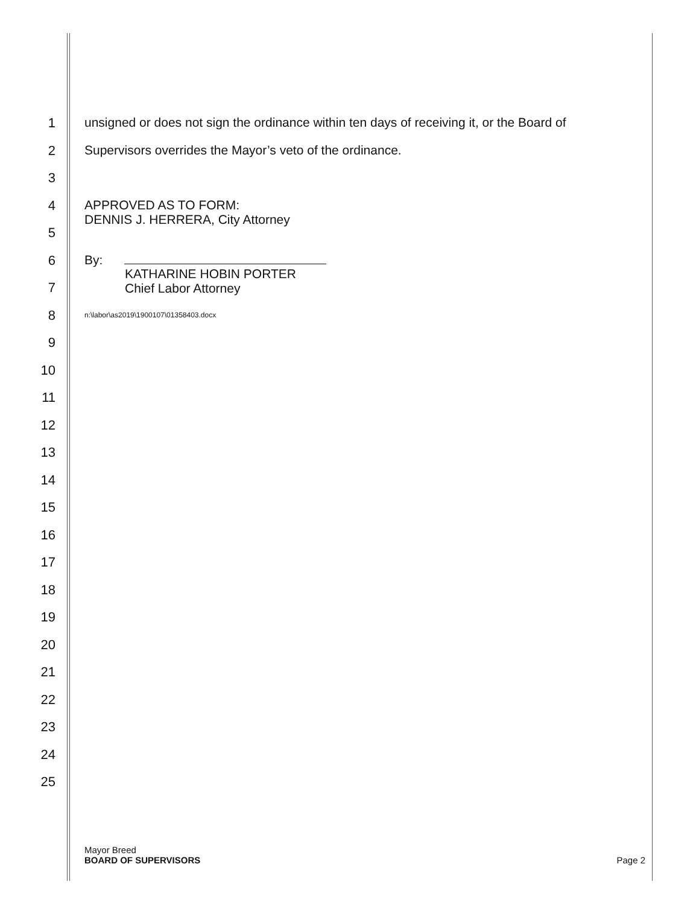1
unsigned or does not sign the ordinance within ten days of receiving it, or the Board of
2
Supervisors overrides the Mayor’s veto of the ordinance.
3
4
APPROVED AS TO FORM:
DENNIS J. HERRERA, City Attorney
5
6
By:
7
KATHARINE HOBIN PORTER
Chief Labor Attorney
8
n:\labor\as2019\1900107\01358403.docx
9
10
11
12
13
14
15
16
17
18
19
20
21
22
23
24
25
Mayor Breed
BOARD OF SUPERVISORS
Page 2